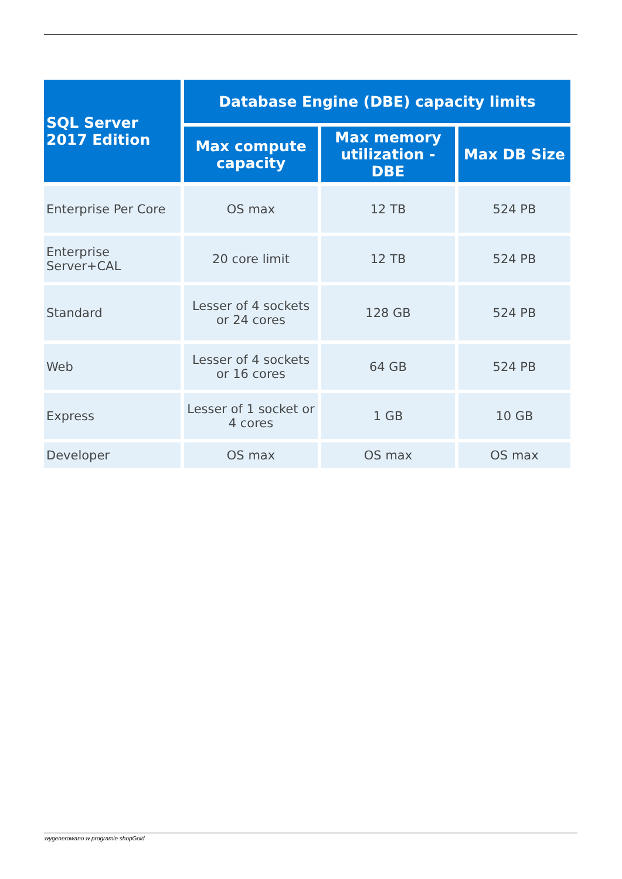| SQL Server 2017 Edition | Database Engine (DBE) capacity limits | | |
| --- | --- | --- | --- |
| | Max compute capacity | Max memory utilization - DBE | Max DB Size |
| Enterprise Per Core | OS max | 12 TB | 524 PB |
| Enterprise Server+CAL | 20 core limit | 12 TB | 524 PB |
| Standard | Lesser of 4 sockets or 24 cores | 128 GB | 524 PB |
| Web | Lesser of 4 sockets or 16 cores | 64 GB | 524 PB |
| Express | Lesser of 1 socket or 4 cores | 1 GB | 10 GB |
| Developer | OS max | OS max | OS max |
wygenerowano w programie shopGold